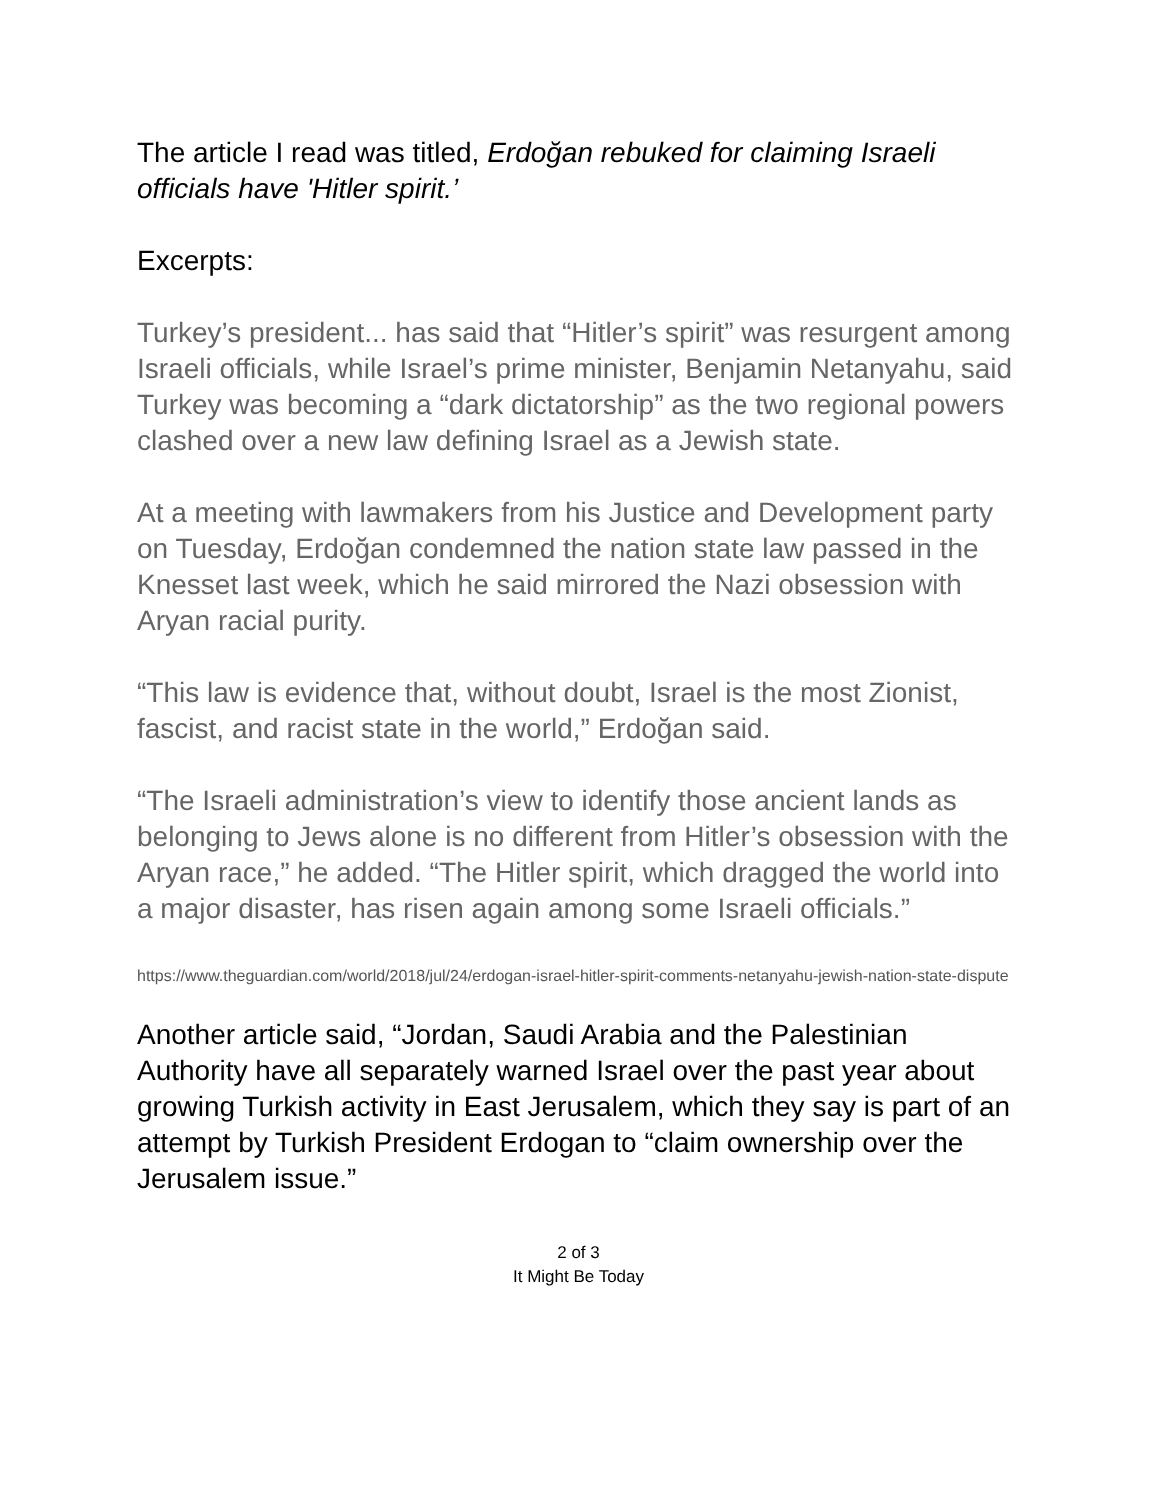The article I read was titled, Erdoğan rebuked for claiming Israeli officials have 'Hitler spirit.’
Excerpts:
Turkey’s president... has said that “Hitler’s spirit” was resurgent among Israeli officials, while Israel’s prime minister, Benjamin Netanyahu, said Turkey was becoming a “dark dictatorship” as the two regional powers clashed over a new law defining Israel as a Jewish state.
At a meeting with lawmakers from his Justice and Development party on Tuesday, Erdoğan condemned the nation state law passed in the Knesset last week, which he said mirrored the Nazi obsession with Aryan racial purity.
“This law is evidence that, without doubt, Israel is the most Zionist, fascist, and racist state in the world,” Erdoğan said.
“The Israeli administration’s view to identify those ancient lands as belonging to Jews alone is no different from Hitler’s obsession with the Aryan race,” he added. “The Hitler spirit, which dragged the world into a major disaster, has risen again among some Israeli officials.”
https://www.theguardian.com/world/2018/jul/24/erdogan-israel-hitler-spirit-comments-netanyahu-jewish-nation-state-dispute
Another article said, “Jordan, Saudi Arabia and the Palestinian Authority have all separately warned Israel over the past year about growing Turkish activity in East Jerusalem, which they say is part of an attempt by Turkish President Erdogan to “claim ownership over the Jerusalem issue.”
2 of 3
It Might Be Today